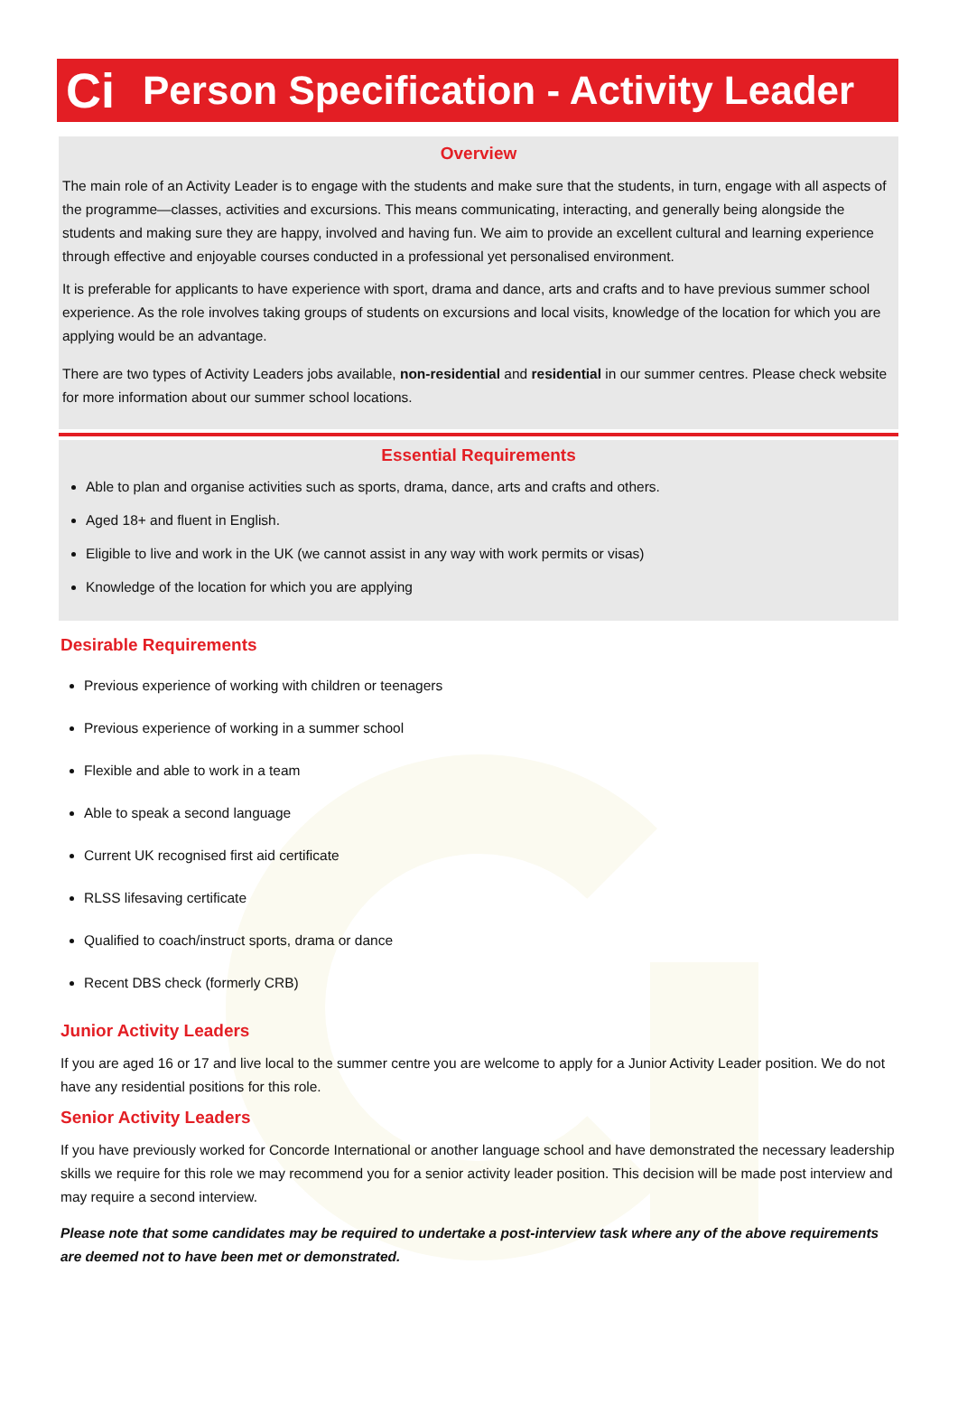Ci
Person Specification - Activity Leader
Overview
The main role of an Activity Leader is to engage with the students and make sure that the students, in turn, engage with all aspects of the programme—classes, activities and excursions. This means communicating, interacting, and generally being alongside the students and making sure they are happy, involved and having fun. We aim to provide an excellent cultural and learning experience through effective and enjoyable courses conducted in a professional yet personalised environment.
It is preferable for applicants to have experience with sport, drama and dance, arts and crafts and to have previous summer school experience. As the role involves taking groups of students on excursions and local visits, knowledge of the location for which you are applying would be an advantage.
There are two types of Activity Leaders jobs available, non-residential and residential in our summer centres. Please check website for more information about our summer school locations.
Essential Requirements
Able to plan and organise activities such as sports, drama, dance, arts and crafts and others.
Aged 18+ and fluent in English.
Eligible to live and work in the UK (we cannot assist in any way with work permits or visas)
Knowledge of the location for which you are applying
Desirable Requirements
Previous experience of working with children or teenagers
Previous experience of working in a summer school
Flexible and able to work in a team
Able to speak a second language
Current UK recognised first aid certificate
RLSS lifesaving certificate
Qualified to coach/instruct sports, drama or dance
Recent DBS check (formerly CRB)
Junior Activity Leaders
If you are aged 16 or 17 and live local to the summer centre you are welcome to apply for a Junior Activity Leader position. We do not have any residential positions for this role.
Senior Activity Leaders
If you have previously worked for Concorde International or another language school and have demonstrated the necessary leadership skills we require for this role we may recommend you for a senior activity leader position. This decision will be made post interview and may require a second interview.
Please note that some candidates may be required to undertake a post-interview task where any of the above requirements are deemed not to have been met or demonstrated.